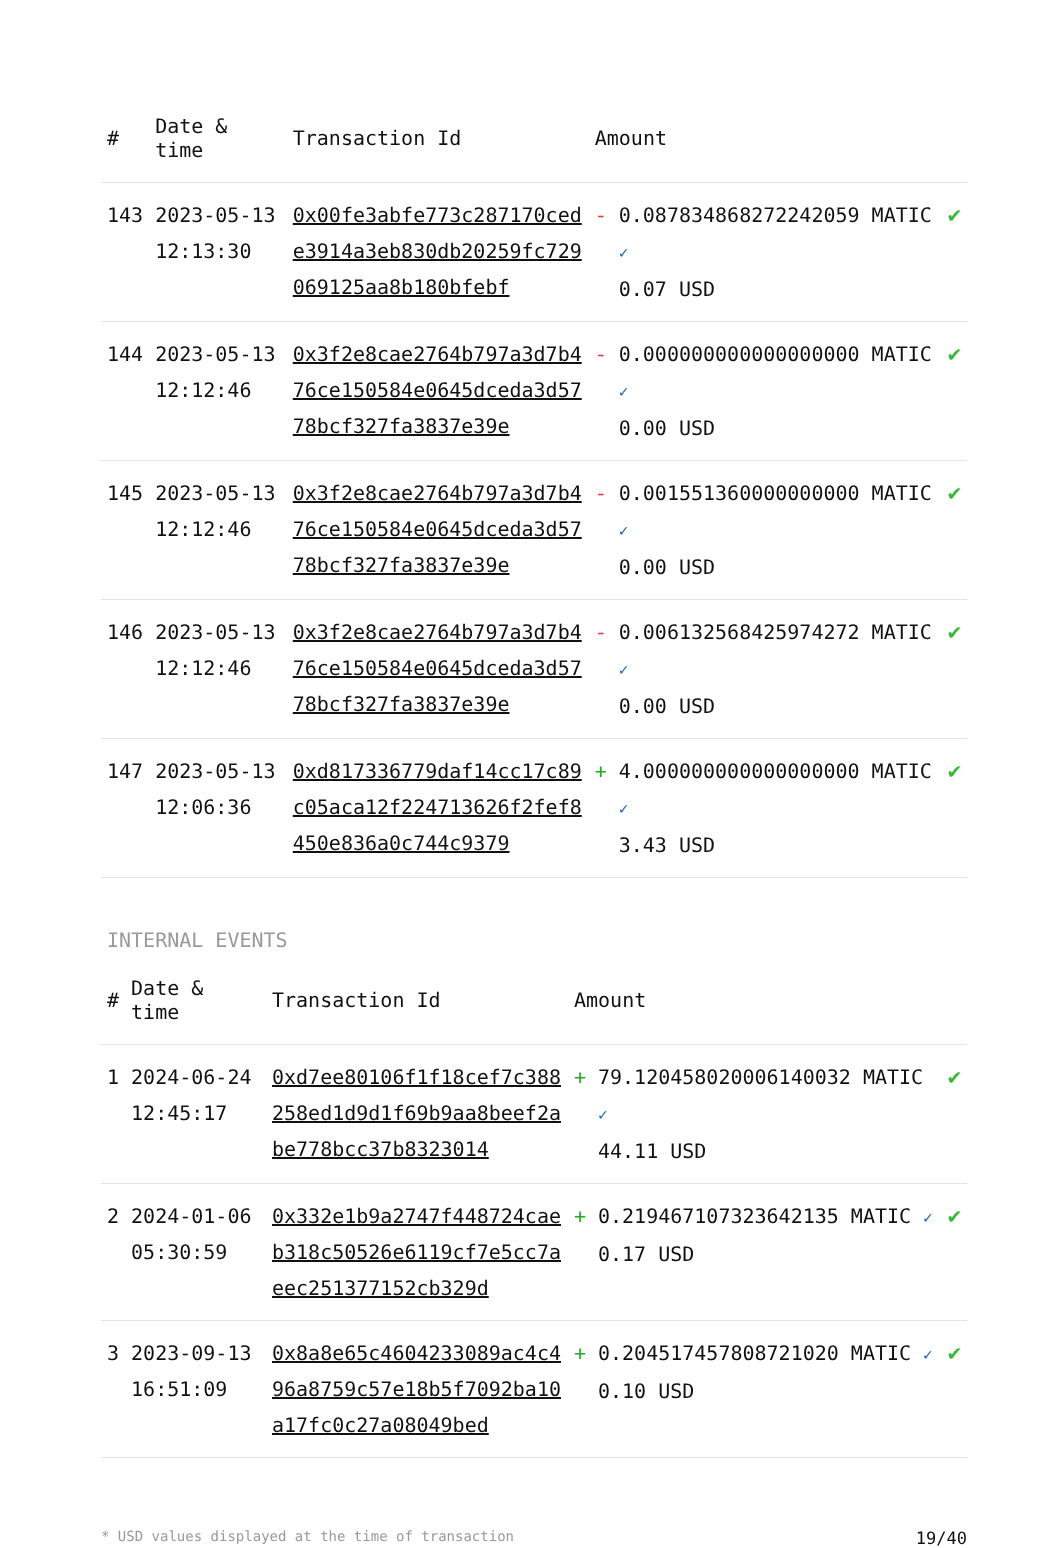| # | Date & time | Transaction Id | Amount | | |
| --- | --- | --- | --- | --- | --- |
| 143 | 2023-05-13 12:13:30 | 0x00fe3abfe773c287170cede3914a3eb830db20259fc729069125aa8b180bfebf | - | 0.087834868272242059 MATIC ✓ 0.07 USD | ✔ |
| 144 | 2023-05-13 12:12:46 | 0x3f2e8cae2764b797a3d7b476ce150584e0645dceda3d5778bcf327fa3837e39e | - | 0.000000000000000000 MATIC ✓ 0.00 USD | ✔ |
| 145 | 2023-05-13 12:12:46 | 0x3f2e8cae2764b797a3d7b476ce150584e0645dceda3d5778bcf327fa3837e39e | - | 0.001551360000000000 MATIC ✓ 0.00 USD | ✔ |
| 146 | 2023-05-13 12:12:46 | 0x3f2e8cae2764b797a3d7b476ce150584e0645dceda3d5778bcf327fa3837e39e | - | 0.006132568425974272 MATIC ✓ 0.00 USD | ✔ |
| 147 | 2023-05-13 12:06:36 | 0xd817336779daf14cc17c89c05aca12f224713626f2fef8450e836a0c744c9379 | + | 4.000000000000000000 MATIC ✓ 3.43 USD | ✔ |
INTERNAL EVENTS
| # | Date & time | Transaction Id | Amount | | |
| --- | --- | --- | --- | --- | --- |
| 1 | 2024-06-24 12:45:17 | 0xd7ee80106f1f18cef7c388258ed1d9d1f69b9aa8beef2abe778bcc37b8323014 | + | 79.120458020006140032 MATIC ✓ 44.11 USD | ✔ |
| 2 | 2024-01-06 05:30:59 | 0x332e1b9a2747f448724caeb318c50526e6119cf7e5cc7aeec251377152cb329d | + | 0.219467107323642135 MATIC ✓ 0.17 USD | ✔ |
| 3 | 2023-09-13 16:51:09 | 0x8a8e65c4604233089ac4c496a8759c57e18b5f7092ba10a17fc0c27a08049bed | + | 0.204517457808721020 MATIC ✓ 0.10 USD | ✔ |
* USD values displayed at the time of transaction 19/40